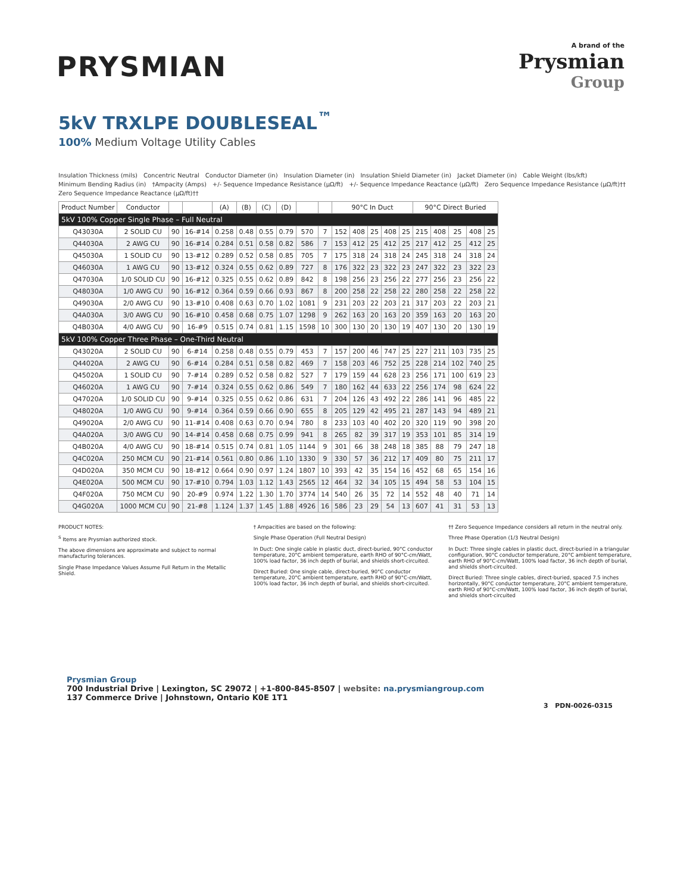PRYSMIAN
A brand of the
Prysmian
Group
5kV TRXLPE DOUBLESEAL<sup>™</sup>
100% Medium Voltage Utility Cables
Insulation Thickness (mils) Concentric Neutral Conductor Diameter (in) Insulation Diameter (in) Insulation Shield Diameter (in) Jacket Diameter (in) Cable Weight (lbs/kft) Minimum Bending Radius (in) †Ampacity (Amps) +/- Sequence Impedance Resistance (µΩ/ft) +/- Sequence Impedance Reactance (µΩ/ft) Zero Sequence Impedance Resistance (µΩ/ft)†† Zero Sequence Impedance Reactance (µΩ/ft)††
| Product Number | Conductor | | | (A) | (B) | (C) | (D) | | | 90°C In Duct | | | | | 90°C Direct Buried | | | | |
| --- | --- | --- | --- | --- | --- | --- | --- | --- | --- | --- | --- | --- | --- | --- | --- | --- | --- | --- | --- |
| 5kV 100% Copper Single Phase – Full Neutral | | | | | | | | | | | | | | | | | | | |
| Q43030A | 2 SOLID CU | 90 | 16-#14 | 0.258 | 0.48 | 0.55 | 0.79 | 570 | 7 | 152 | 408 | 25 | 408 | 25 | 215 | 408 | 25 | 408 | 25 |
| Q44030A | 2 AWG CU | 90 | 16-#14 | 0.284 | 0.51 | 0.58 | 0.82 | 586 | 7 | 153 | 412 | 25 | 412 | 25 | 217 | 412 | 25 | 412 | 25 |
| Q45030A | 1 SOLID CU | 90 | 13-#12 | 0.289 | 0.52 | 0.58 | 0.85 | 705 | 7 | 175 | 318 | 24 | 318 | 24 | 245 | 318 | 24 | 318 | 24 |
| Q46030A | 1 AWG CU | 90 | 13-#12 | 0.324 | 0.55 | 0.62 | 0.89 | 727 | 8 | 176 | 322 | 23 | 322 | 23 | 247 | 322 | 23 | 322 | 23 |
| Q47030A | 1/0 SOLID CU | 90 | 16-#12 | 0.325 | 0.55 | 0.62 | 0.89 | 842 | 8 | 198 | 256 | 23 | 256 | 22 | 277 | 256 | 23 | 256 | 22 |
| Q48030A | 1/0 AWG CU | 90 | 16-#12 | 0.364 | 0.59 | 0.66 | 0.93 | 867 | 8 | 200 | 258 | 22 | 258 | 22 | 280 | 258 | 22 | 258 | 22 |
| Q49030A | 2/0 AWG CU | 90 | 13-#10 | 0.408 | 0.63 | 0.70 | 1.02 | 1081 | 9 | 231 | 203 | 22 | 203 | 21 | 317 | 203 | 22 | 203 | 21 |
| Q4A030A | 3/0 AWG CU | 90 | 16-#10 | 0.458 | 0.68 | 0.75 | 1.07 | 1298 | 9 | 262 | 163 | 20 | 163 | 20 | 359 | 163 | 20 | 163 | 20 |
| Q4B030A | 4/0 AWG CU | 90 | 16-#9 | 0.515 | 0.74 | 0.81 | 1.15 | 1598 | 10 | 300 | 130 | 20 | 130 | 19 | 407 | 130 | 20 | 130 | 19 |
| 5kV 100% Copper Three Phase – One-Third Neutral | | | | | | | | | | | | | | | | | | | |
| Q43020A | 2 SOLID CU | 90 | 6-#14 | 0.258 | 0.48 | 0.55 | 0.79 | 453 | 7 | 157 | 200 | 46 | 747 | 25 | 227 | 211 | 103 | 735 | 25 |
| Q44020A | 2 AWG CU | 90 | 6-#14 | 0.284 | 0.51 | 0.58 | 0.82 | 469 | 7 | 158 | 203 | 46 | 752 | 25 | 228 | 214 | 102 | 740 | 25 |
| Q45020A | 1 SOLID CU | 90 | 7-#14 | 0.289 | 0.52 | 0.58 | 0.82 | 527 | 7 | 179 | 159 | 44 | 628 | 23 | 256 | 171 | 100 | 619 | 23 |
| Q46020A | 1 AWG CU | 90 | 7-#14 | 0.324 | 0.55 | 0.62 | 0.86 | 549 | 7 | 180 | 162 | 44 | 633 | 22 | 256 | 174 | 98 | 624 | 22 |
| Q47020A | 1/0 SOLID CU | 90 | 9-#14 | 0.325 | 0.55 | 0.62 | 0.86 | 631 | 7 | 204 | 126 | 43 | 492 | 22 | 286 | 141 | 96 | 485 | 22 |
| Q48020A | 1/0 AWG CU | 90 | 9-#14 | 0.364 | 0.59 | 0.66 | 0.90 | 655 | 8 | 205 | 129 | 42 | 495 | 21 | 287 | 143 | 94 | 489 | 21 |
| Q49020A | 2/0 AWG CU | 90 | 11-#14 | 0.408 | 0.63 | 0.70 | 0.94 | 780 | 8 | 233 | 103 | 40 | 402 | 20 | 320 | 119 | 90 | 398 | 20 |
| Q4A020A | 3/0 AWG CU | 90 | 14-#14 | 0.458 | 0.68 | 0.75 | 0.99 | 941 | 8 | 265 | 82 | 39 | 317 | 19 | 353 | 101 | 85 | 314 | 19 |
| Q4B020A | 4/0 AWG CU | 90 | 18-#14 | 0.515 | 0.74 | 0.81 | 1.05 | 1144 | 9 | 301 | 66 | 38 | 248 | 18 | 385 | 88 | 79 | 247 | 18 |
| Q4C020A | 250 MCM CU | 90 | 21-#14 | 0.561 | 0.80 | 0.86 | 1.10 | 1330 | 9 | 330 | 57 | 36 | 212 | 17 | 409 | 80 | 75 | 211 | 17 |
| Q4D020A | 350 MCM CU | 90 | 18-#12 | 0.664 | 0.90 | 0.97 | 1.24 | 1807 | 10 | 393 | 42 | 35 | 154 | 16 | 452 | 68 | 65 | 154 | 16 |
| Q4E020A | 500 MCM CU | 90 | 17-#10 | 0.794 | 1.03 | 1.12 | 1.43 | 2565 | 12 | 464 | 32 | 34 | 105 | 15 | 494 | 58 | 53 | 104 | 15 |
| Q4F020A | 750 MCM CU | 90 | 20-#9 | 0.974 | 1.22 | 1.30 | 1.70 | 3774 | 14 | 540 | 26 | 35 | 72 | 14 | 552 | 48 | 40 | 71 | 14 |
| Q4G020A | 1000 MCM CU | 90 | 21-#8 | 1.124 | 1.37 | 1.45 | 1.88 | 4926 | 16 | 586 | 23 | 29 | 54 | 13 | 607 | 41 | 31 | 53 | 13 |
PRODUCT NOTES:
<sup>S</sup> Items are Prysmian authorized stock.
The above dimensions are approximate and subject to normal manufacturing tolerances.
Single Phase Impedance Values Assume Full Return in the Metallic Shield.
† Ampacities are based on the following:
Single Phase Operation (Full Neutral Design)
In Duct: One single cable in plastic duct, direct-buried, 90°C conductor temperature, 20°C ambient temperature, earth RHO of 90°C-cm/Watt, 100% load factor, 36 inch depth of burial, and shields short-circuited.
Direct Buried: One single cable, direct-buried, 90°C conductor temperature, 20°C ambient temperature, earth RHO of 90°C-cm/Watt, 100% load factor, 36 inch depth of burial, and shields short-circuited.
†† Zero Sequence Impedance considers all return in the neutral only.
Three Phase Operation (1/3 Neutral Design)
In Duct: Three single cables in plastic duct, direct-buried in a triangular configuration, 90°C conductor temperature, 20°C ambient temperature, earth RHO of 90°C-cm/Watt, 100% load factor, 36 inch depth of burial, and shields short-circuited.
Direct Buried: Three single cables, direct-buried, spaced 7.5 inches horizontally, 90°C conductor temperature, 20°C ambient temperature, earth RHO of 90°C-cm/Watt, 100% load factor, 36 inch depth of burial, and shields short-circuited
Prysmian Group
700 Industrial Drive | Lexington, SC 29072 | +1-800-845-8507 | website: na.prysmiangroup.com
137 Commerce Drive | Johnstown, Ontario K0E 1T1
3 PDN-0026-0315